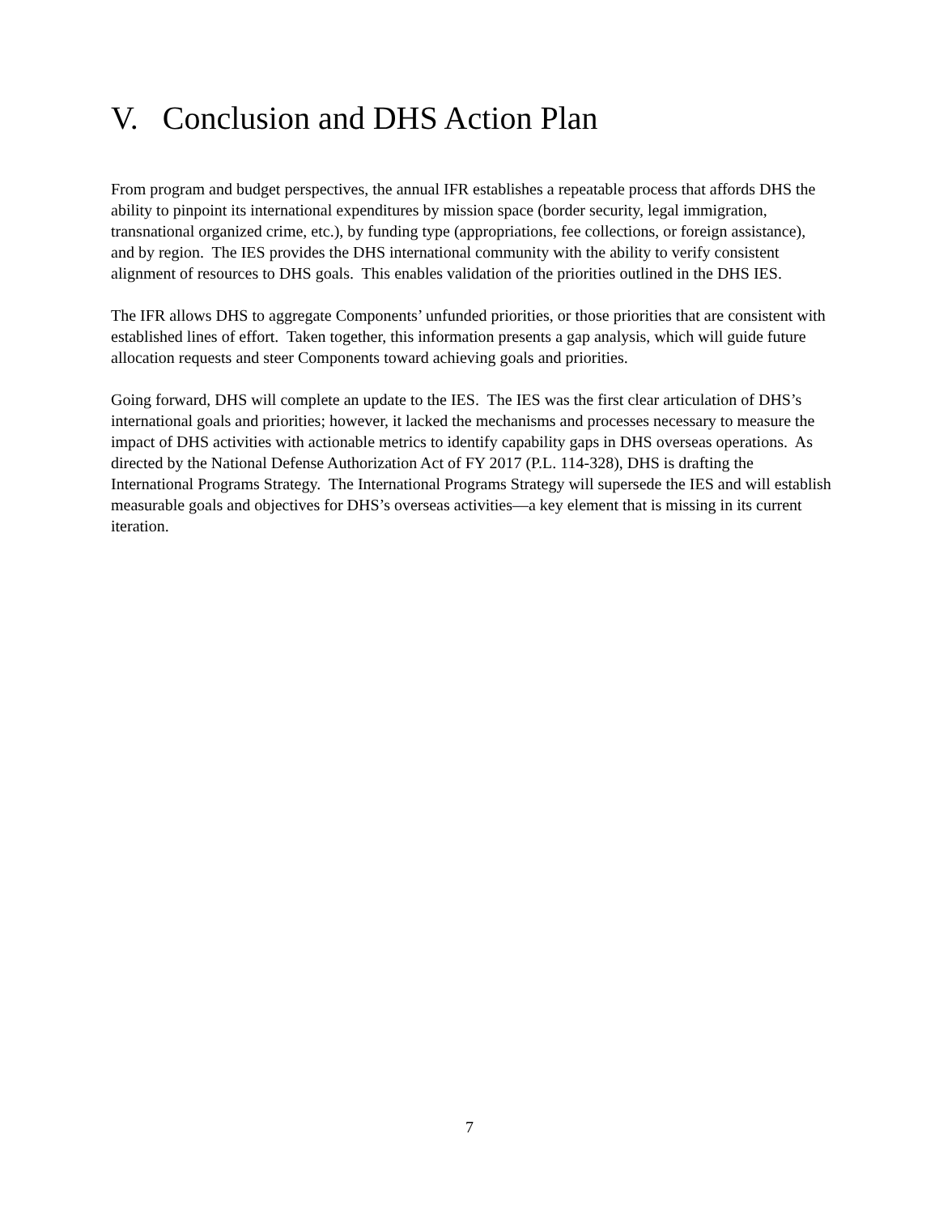V. Conclusion and DHS Action Plan
From program and budget perspectives, the annual IFR establishes a repeatable process that affords DHS the ability to pinpoint its international expenditures by mission space (border security, legal immigration, transnational organized crime, etc.), by funding type (appropriations, fee collections, or foreign assistance), and by region. The IES provides the DHS international community with the ability to verify consistent alignment of resources to DHS goals. This enables validation of the priorities outlined in the DHS IES.
The IFR allows DHS to aggregate Components’ unfunded priorities, or those priorities that are consistent with established lines of effort. Taken together, this information presents a gap analysis, which will guide future allocation requests and steer Components toward achieving goals and priorities.
Going forward, DHS will complete an update to the IES. The IES was the first clear articulation of DHS’s international goals and priorities; however, it lacked the mechanisms and processes necessary to measure the impact of DHS activities with actionable metrics to identify capability gaps in DHS overseas operations. As directed by the National Defense Authorization Act of FY 2017 (P.L. 114-328), DHS is drafting the International Programs Strategy. The International Programs Strategy will supersede the IES and will establish measurable goals and objectives for DHS’s overseas activities—a key element that is missing in its current iteration.
7